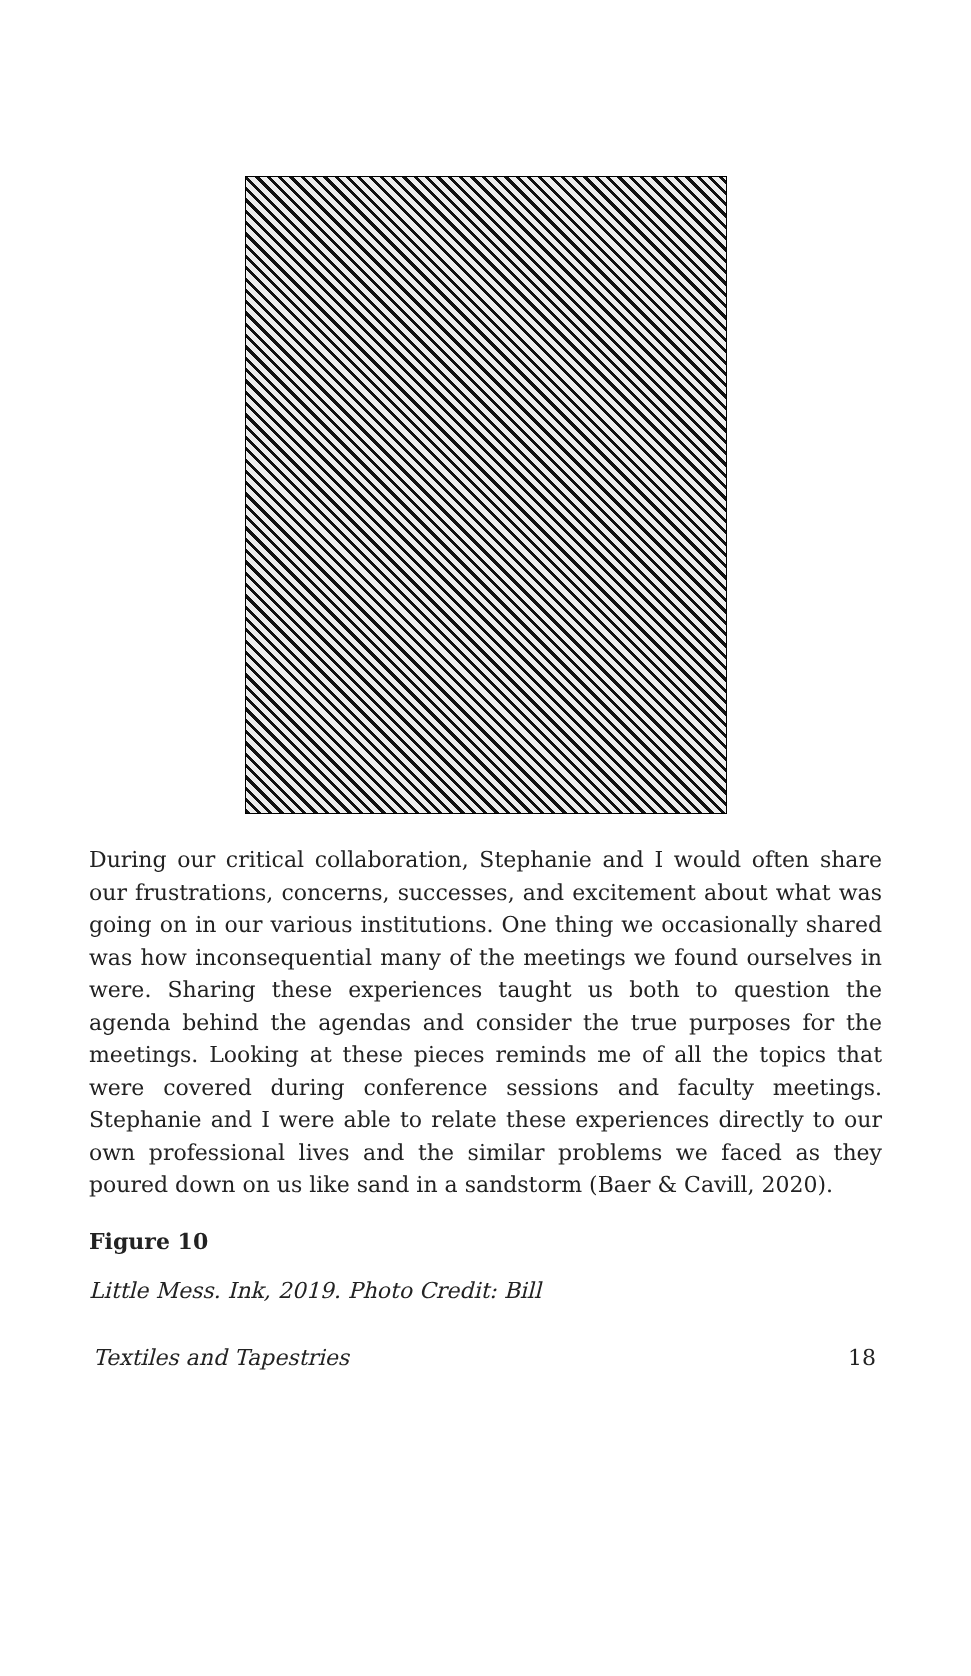During our critical collaboration, Stephanie and I would often share our frustrations, concerns, successes, and excitement about what was going on in our various institutions. One thing we occasionally shared was how inconsequential many of the meetings we found ourselves in were. Sharing these experiences taught us both to question the agenda behind the agendas and consider the true purposes for the meetings. Looking at these pieces reminds me of all the topics that were covered during conference sessions and faculty meetings. Stephanie and I were able to relate these experiences directly to our own professional lives and the similar problems we faced as they poured down on us like sand in a sandstorm (Baer & Cavill, 2020).
Figure 10
Little Mess. Ink, 2019. Photo Credit: Bill
Textiles and Tapestries 18